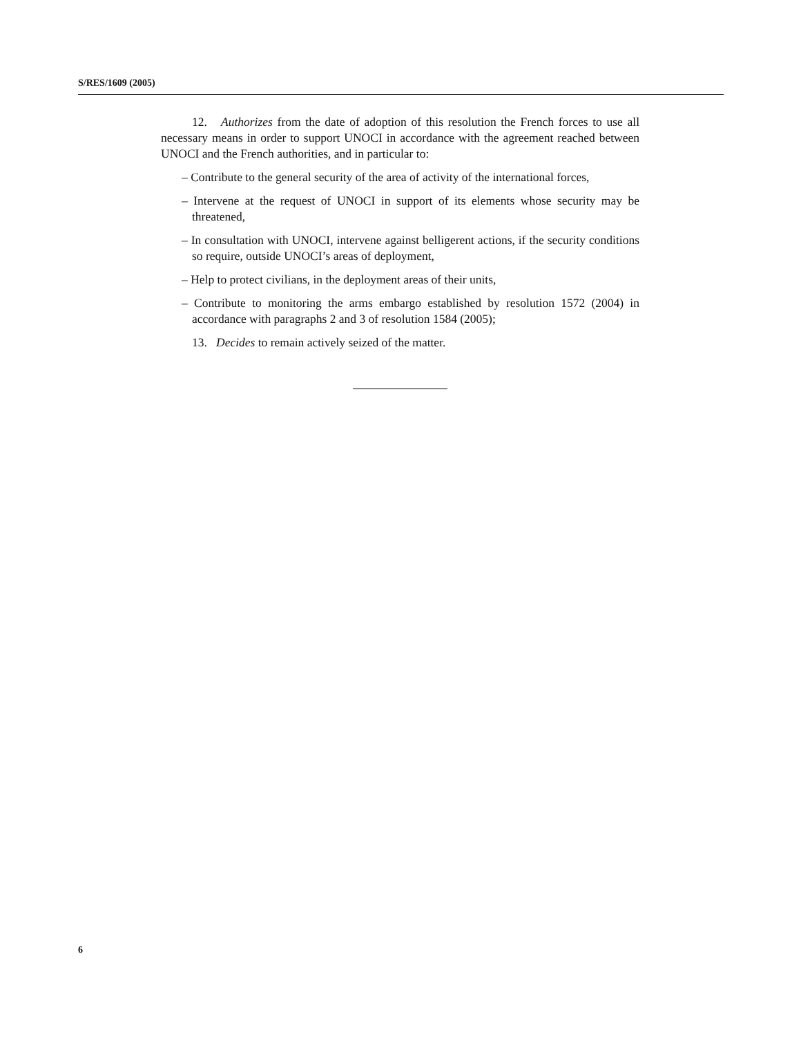S/RES/1609 (2005)
12. Authorizes from the date of adoption of this resolution the French forces to use all necessary means in order to support UNOCI in accordance with the agreement reached between UNOCI and the French authorities, and in particular to:
– Contribute to the general security of the area of activity of the international forces,
– Intervene at the request of UNOCI in support of its elements whose security may be threatened,
– In consultation with UNOCI, intervene against belligerent actions, if the security conditions so require, outside UNOCI’s areas of deployment,
– Help to protect civilians, in the deployment areas of their units,
– Contribute to monitoring the arms embargo established by resolution 1572 (2004) in accordance with paragraphs 2 and 3 of resolution 1584 (2005);
13. Decides to remain actively seized of the matter.
6